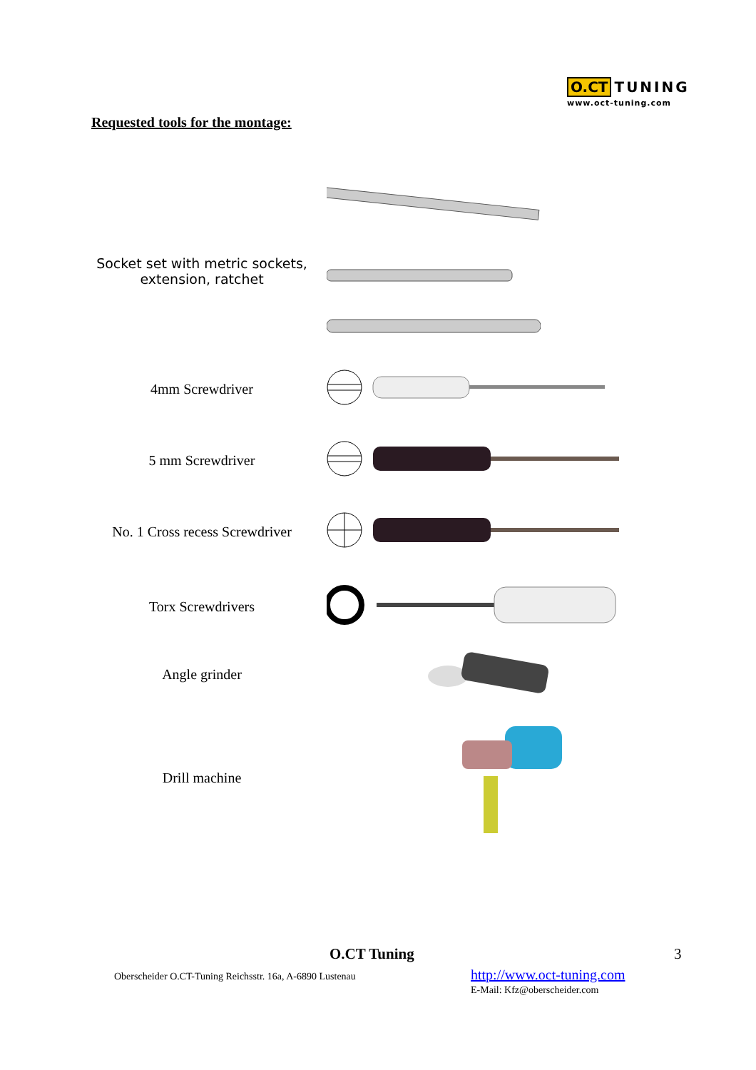O.CT TUNING
www.oct-tuning.com
Requested tools for the montage:
Socket set with metric sockets, extension, ratchet
4mm Screwdriver
5 mm Screwdriver
No. 1 Cross recess Screwdriver
Torx Screwdrivers
Angle grinder
Drill machine
O.CT Tuning 3
Oberscheider O.CT-Tuning Reichsstr. 16a, A-6890 Lustenau
http://www.oct-tuning.com
E-Mail: Kfz@oberscheider.com